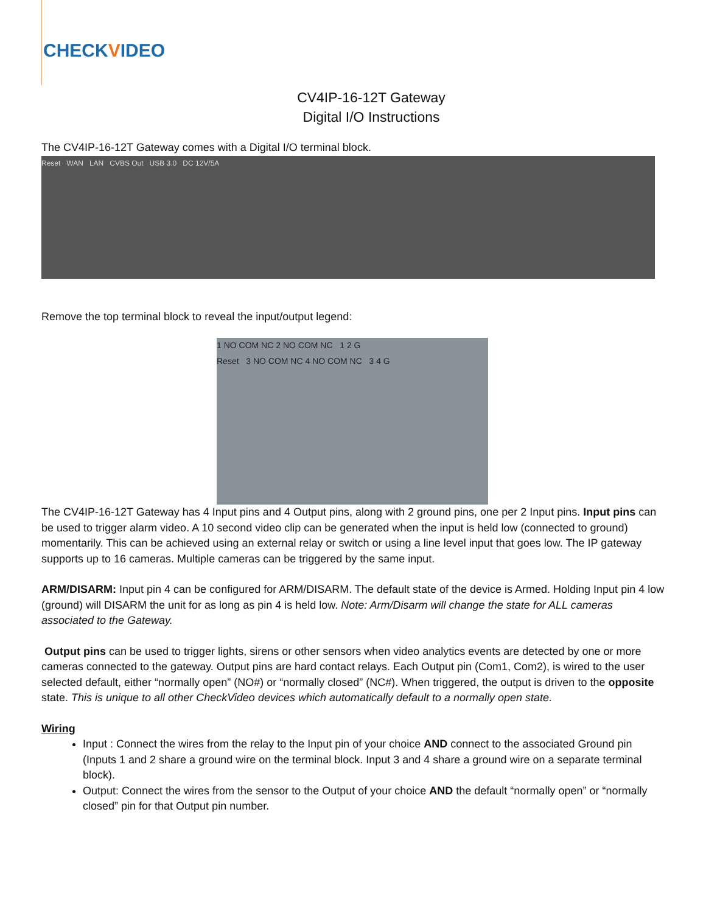CHECKVIDEO
CV4IP-16-12T Gateway
Digital I/O Instructions
The CV4IP-16-12T Gateway comes with a Digital I/O terminal block.
Reset WAN LAN CVBS Out USB 3.0 DC 12V/5A
Remove the top terminal block to reveal the input/output legend:
1 NO COM NC 2 NO COM NC 1 2 G
Reset 3 NO COM NC 4 NO COM NC 3 4 G
The CV4IP-16-12T Gateway has 4 Input pins and 4 Output pins, along with 2 ground pins, one per 2 Input pins. Input pins can be used to trigger alarm video. A 10 second video clip can be generated when the input is held low (connected to ground) momentarily. This can be achieved using an external relay or switch or using a line level input that goes low. The IP gateway supports up to 16 cameras. Multiple cameras can be triggered by the same input.
ARM/DISARM: Input pin 4 can be configured for ARM/DISARM. The default state of the device is Armed. Holding Input pin 4 low (ground) will DISARM the unit for as long as pin 4 is held low. Note: Arm/Disarm will change the state for ALL cameras associated to the Gateway.
Output pins can be used to trigger lights, sirens or other sensors when video analytics events are detected by one or more cameras connected to the gateway. Output pins are hard contact relays. Each Output pin (Com1, Com2), is wired to the user selected default, either “normally open” (NO#) or “normally closed” (NC#). When triggered, the output is driven to the opposite state. This is unique to all other CheckVideo devices which automatically default to a normally open state.
Wiring
Input : Connect the wires from the relay to the Input pin of your choice AND connect to the associated Ground pin (Inputs 1 and 2 share a ground wire on the terminal block. Input 3 and 4 share a ground wire on a separate terminal block).
Output: Connect the wires from the sensor to the Output of your choice AND the default “normally open” or “normally closed” pin for that Output pin number.